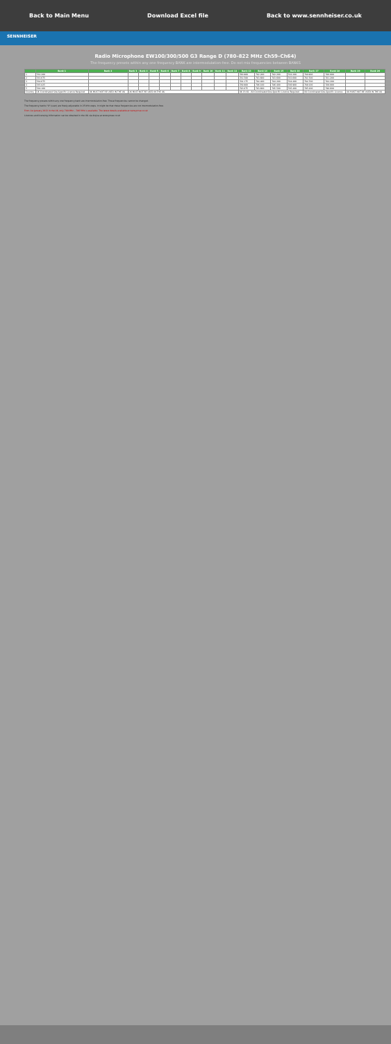Back to Main Menu Download Excel file Back to www.sennheiser.co.uk
SENNHEISER
Radio Microphone EW100/300/500 G3 Range D (780–822 MHz Ch59–Ch64)
The frequency presets within any one frequency BANK are intermodulation-free. Do not mix frequencies between BANKS
| | Bank 1 | Bank 2 | Bank 3 | Bank 4 | Bank 5 | Bank 6 | Bank 7 | Bank 8 | Bank 9 | Bank 10 | Bank 11 | Bank 12 | Bank 13 | Bank 14 | Bank 15 | Bank 16 | Bank 17 | Bank 18 | Bank 19 | Bank 20 |
| --- | --- | --- | --- | --- | --- | --- | --- | --- | --- | --- | --- | --- | --- | --- | --- | --- | --- | --- | --- | --- |
| 1 | 782.200 | | | | | | | | | | | | 780.900 | 782.200 | 782.200 | 782.200 | 780.900 | 780.000 | | |
| 2 | 783.675 | | | | | | | | | | | | 781.500 | 783.600 | 783.600 | 783.600 | 781.500 | 781.200 | | |
| 3 | 784.675 | | | | | | | | | | | | 784.175 | 784.400 | 784.200 | 784.400 | 784.700 | 784.200 | | |
| 4 | 785.825 | | | | | | | | | | | | 789.900 | 786.100 | 786.400 | 786.900 | 789.100 | 789.900 | | |
| 5 | 788.100 | | | | | | | | | | | | 793.075 | 793.600 | 795.500 | 795.400 | 795.200 | 790.600 | | |
| Country | UK Coordinated Site-Specific Licence Required | UK MUST NOT BE USED IN THE UK | UK MUST NOT BE USED IN THE UK | | | | | | | | | | UK Ch.61 - 64 Coordinated Site-Specific Licence Required | | | | UK Coordinated Site-Specific Licence | | UK MUST NOT BE USED IN THE UK | |
The frequency presets within any one frequency bank are intermodulation-free. These frequencies cannot be changed.
The frequency banks "U" (user) are freely adjustable in 25 kHz steps. It might be that these frequencies are not intermodulation-free.
From 1st January 2013 in the UK, only 780 MHz – 786 MHz is available. The latest details available at www.pmse.co.uk
Licences and licensing information can be obtained in the UK via Arqiva at www.pmse.co.uk